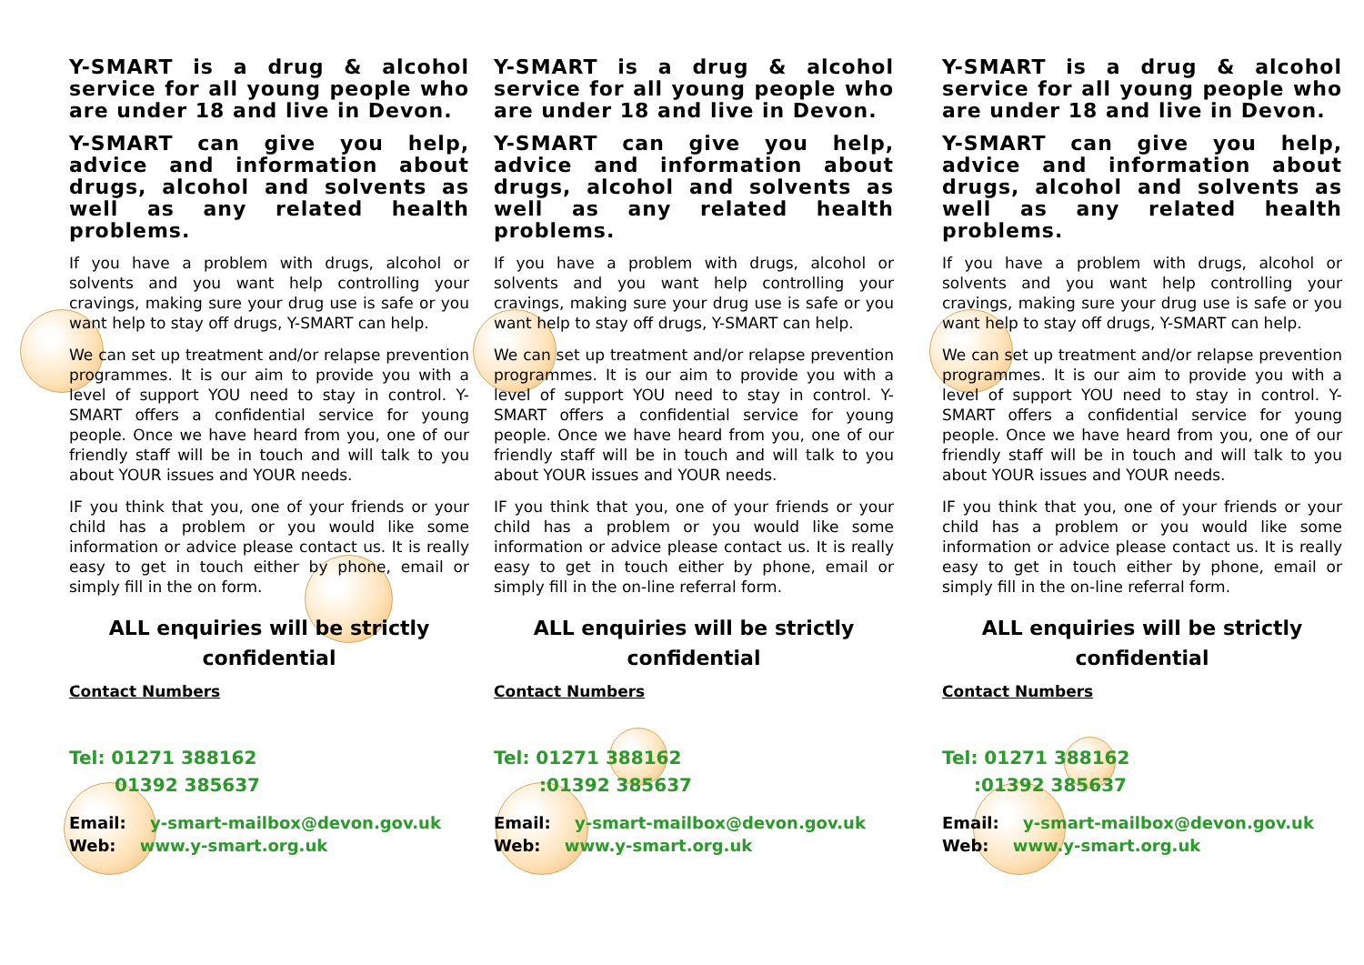Y-SMART is a drug & alcohol service for all young people who are under 18 and live in Devon.
Y-SMART can give you help, advice and information about drugs, alcohol and solvents as well as any related health problems.
If you have a problem with drugs, alcohol or solvents and you want help controlling your cravings, making sure your drug use is safe or you want help to stay off drugs, Y-SMART can help.
We can set up treatment and/or relapse prevention programmes. It is our aim to provide you with a level of support YOU need to stay in control. Y-SMART offers a confidential service for young people. Once we have heard from you, one of our friendly staff will be in touch and will talk to you about YOUR issues and YOUR needs.
IF you think that you, one of your friends or your child has a problem or you would like some information or advice please contact us. It is really easy to get in touch either by phone, email or simply fill in the on form.
ALL enquiries will be strictly
confidential
Contact Numbers
Tel: 01271 388162
01392 385637
Email: y-smart-mailbox@devon.gov.uk
Web: www.y-smart.org.uk
Y-SMART is a drug & alcohol service for all young people who are under 18 and live in Devon.
Y-SMART can give you help, advice and information about drugs, alcohol and solvents as well as any related health problems.
If you have a problem with drugs, alcohol or solvents and you want help controlling your cravings, making sure your drug use is safe or you want help to stay off drugs, Y-SMART can help.
We can set up treatment and/or relapse prevention programmes. It is our aim to provide you with a level of support YOU need to stay in control. Y-SMART offers a confidential service for young people. Once we have heard from you, one of our friendly staff will be in touch and will talk to you about YOUR issues and YOUR needs.
IF you think that you, one of your friends or your child has a problem or you would like some information or advice please contact us. It is really easy to get in touch either by phone, email or simply fill in the on-line referral form.
ALL enquiries will be strictly
confidential
Contact Numbers
Tel: 01271 388162
:01392 385637
Email: y-smart-mailbox@devon.gov.uk
Web: www.y-smart.org.uk
Y-SMART is a drug & alcohol service for all young people who are under 18 and live in Devon.
Y-SMART can give you help, advice and information about drugs, alcohol and solvents as well as any related health problems.
If you have a problem with drugs, alcohol or solvents and you want help controlling your cravings, making sure your drug use is safe or you want help to stay off drugs, Y-SMART can help.
We can set up treatment and/or relapse prevention programmes. It is our aim to provide you with a level of support YOU need to stay in control. Y-SMART offers a confidential service for young people. Once we have heard from you, one of our friendly staff will be in touch and will talk to you about YOUR issues and YOUR needs.
IF you think that you, one of your friends or your child has a problem or you would like some information or advice please contact us. It is really easy to get in touch either by phone, email or simply fill in the on-line referral form.
ALL enquiries will be strictly
confidential
Contact Numbers
Tel: 01271 388162
:01392 385637
Email: y-smart-mailbox@devon.gov.uk
Web: www.y-smart.org.uk